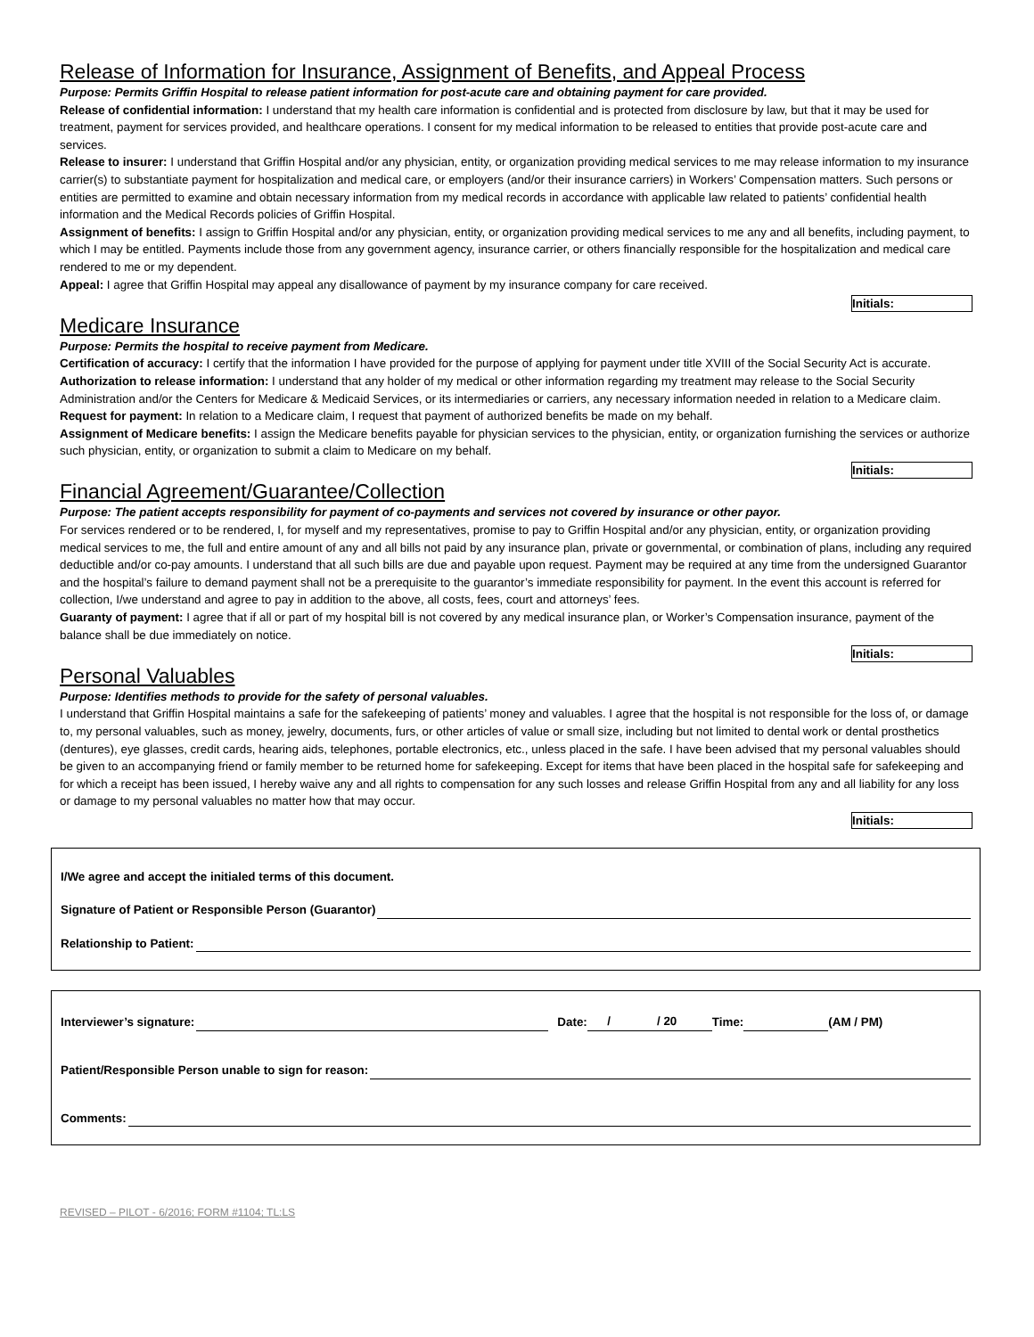Release of Information for Insurance, Assignment of Benefits, and Appeal Process
Purpose: Permits Griffin Hospital to release patient information for post-acute care and obtaining payment for care provided.
Release of confidential information: I understand that my health care information is confidential and is protected from disclosure by law, but that it may be used for treatment, payment for services provided, and healthcare operations. I consent for my medical information to be released to entities that provide post-acute care and services.
Release to insurer: I understand that Griffin Hospital and/or any physician, entity, or organization providing medical services to me may release information to my insurance carrier(s) to substantiate payment for hospitalization and medical care, or employers (and/or their insurance carriers) in Workers’ Compensation matters. Such persons or entities are permitted to examine and obtain necessary information from my medical records in accordance with applicable law related to patients’ confidential health information and the Medical Records policies of Griffin Hospital.
Assignment of benefits: I assign to Griffin Hospital and/or any physician, entity, or organization providing medical services to me any and all benefits, including payment, to which I may be entitled. Payments include those from any government agency, insurance carrier, or others financially responsible for the hospitalization and medical care rendered to me or my dependent.
Appeal: I agree that Griffin Hospital may appeal any disallowance of payment by my insurance company for care received.
Initials:
Medicare Insurance
Purpose: Permits the hospital to receive payment from Medicare.
Certification of accuracy: I certify that the information I have provided for the purpose of applying for payment under title XVIII of the Social Security Act is accurate.
Authorization to release information: I understand that any holder of my medical or other information regarding my treatment may release to the Social Security Administration and/or the Centers for Medicare & Medicaid Services, or its intermediaries or carriers, any necessary information needed in relation to a Medicare claim.
Request for payment: In relation to a Medicare claim, I request that payment of authorized benefits be made on my behalf.
Assignment of Medicare benefits: I assign the Medicare benefits payable for physician services to the physician, entity, or organization furnishing the services or authorize such physician, entity, or organization to submit a claim to Medicare on my behalf.
Initials:
Financial Agreement/Guarantee/Collection
Purpose: The patient accepts responsibility for payment of co-payments and services not covered by insurance or other payor.
For services rendered or to be rendered, I, for myself and my representatives, promise to pay to Griffin Hospital and/or any physician, entity, or organization providing medical services to me, the full and entire amount of any and all bills not paid by any insurance plan, private or governmental, or combination of plans, including any required deductible and/or co-pay amounts. I understand that all such bills are due and payable upon request. Payment may be required at any time from the undersigned Guarantor and the hospital’s failure to demand payment shall not be a prerequisite to the guarantor’s immediate responsibility for payment. In the event this account is referred for collection, I/we understand and agree to pay in addition to the above, all costs, fees, court and attorneys’ fees.
Guaranty of payment: I agree that if all or part of my hospital bill is not covered by any medical insurance plan, or Worker’s Compensation insurance, payment of the balance shall be due immediately on notice.
Initials:
Personal Valuables
Purpose: Identifies methods to provide for the safety of personal valuables.
I understand that Griffin Hospital maintains a safe for the safekeeping of patients’ money and valuables. I agree that the hospital is not responsible for the loss of, or damage to, my personal valuables, such as money, jewelry, documents, furs, or other articles of value or small size, including but not limited to dental work or dental prosthetics (dentures), eye glasses, credit cards, hearing aids, telephones, portable electronics, etc., unless placed in the safe. I have been advised that my personal valuables should be given to an accompanying friend or family member to be returned home for safekeeping. Except for items that have been placed in the hospital safe for safekeeping and for which a receipt has been issued, I hereby waive any and all rights to compensation for any such losses and release Griffin Hospital from any and all liability for any loss or damage to my personal valuables no matter how that may occur.
Initials:
I/We agree and accept the initialed terms of this document.
Signature of Patient or Responsible Person (Guarantor)
Relationship to Patient:
Interviewer’s signature: Date: / / 20 Time: (AM / PM)
Patient/Responsible Person unable to sign for reason:
Comments:
REVISED – PILOT - 6/2016; FORM #1104; TL:LS